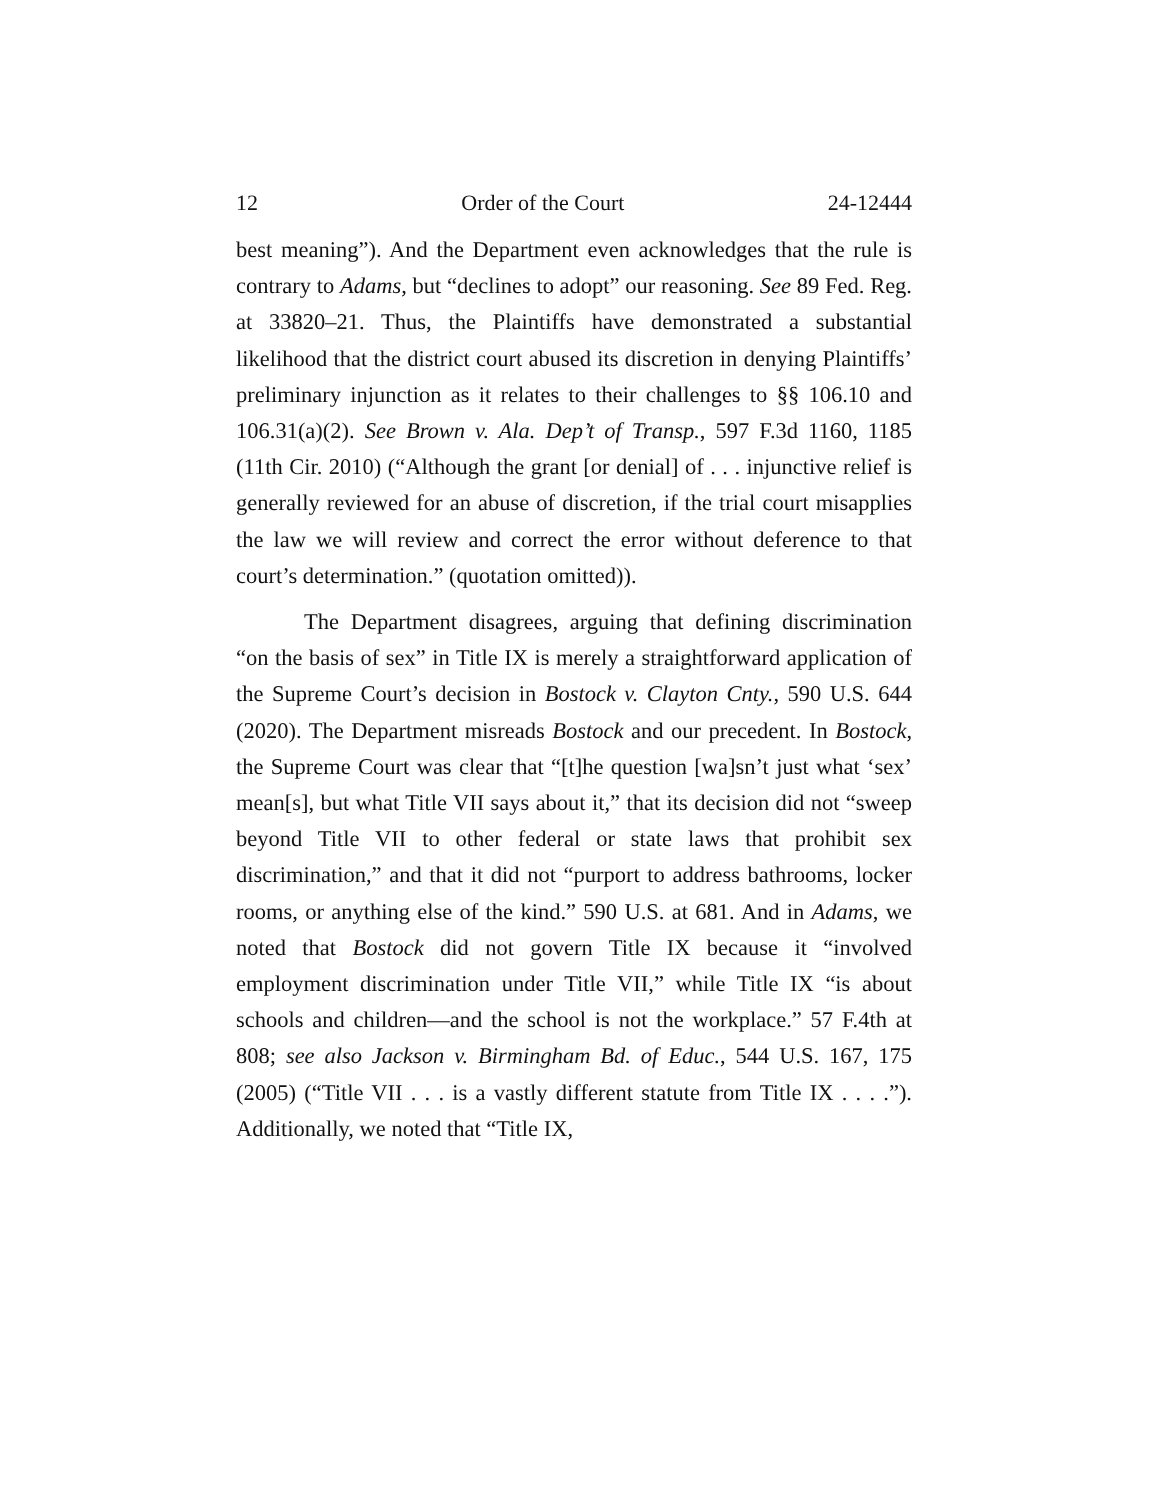12 Order of the Court 24-12444
best meaning”). And the Department even acknowledges that the rule is contrary to Adams, but “declines to adopt” our reasoning. See 89 Fed. Reg. at 33820–21. Thus, the Plaintiffs have demonstrated a substantial likelihood that the district court abused its discretion in denying Plaintiffs’ preliminary injunction as it relates to their challenges to §§ 106.10 and 106.31(a)(2). See Brown v. Ala. Dep’t of Transp., 597 F.3d 1160, 1185 (11th Cir. 2010) (“Although the grant [or denial] of . . . injunctive relief is generally reviewed for an abuse of discretion, if the trial court misapplies the law we will review and correct the error without deference to that court’s determination.” (quotation omitted)).
The Department disagrees, arguing that defining discrimination “on the basis of sex” in Title IX is merely a straightforward application of the Supreme Court’s decision in Bostock v. Clayton Cnty., 590 U.S. 644 (2020). The Department misreads Bostock and our precedent. In Bostock, the Supreme Court was clear that “[t]he question [wa]sn’t just what ‘sex’ mean[s], but what Title VII says about it,” that its decision did not “sweep beyond Title VII to other federal or state laws that prohibit sex discrimination,” and that it did not “purport to address bathrooms, locker rooms, or anything else of the kind.” 590 U.S. at 681. And in Adams, we noted that Bostock did not govern Title IX because it “involved employment discrimination under Title VII,” while Title IX “is about schools and children—and the school is not the workplace.” 57 F.4th at 808; see also Jackson v. Birmingham Bd. of Educ., 544 U.S. 167, 175 (2005) (“Title VII . . . is a vastly different statute from Title IX . . . .”). Additionally, we noted that “Title IX,